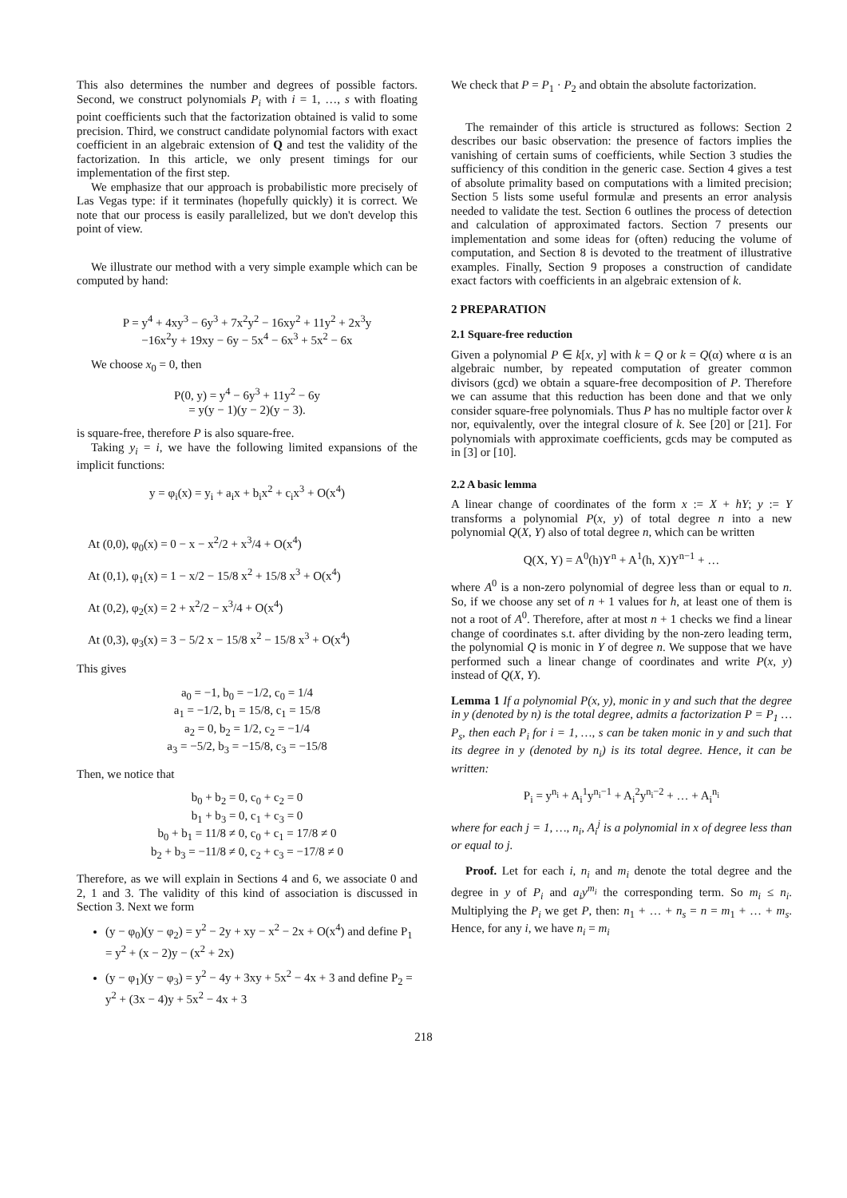This also determines the number and degrees of possible factors. Second, we construct polynomials P<sub>i</sub> with i = 1, …, s with floating point coefficients such that the factorization obtained is valid to some precision. Third, we construct candidate polynomial factors with exact coefficient in an algebraic extension of Q and test the validity of the factorization. In this article, we only present timings for our implementation of the first step.
We emphasize that our approach is probabilistic more precisely of Las Vegas type: if it terminates (hopefully quickly) it is correct. We note that our process is easily parallelized, but we don't develop this point of view.
We illustrate our method with a very simple example which can be computed by hand:
P = y<sup>4</sup> + 4xy<sup>3</sup> − 6y<sup>3</sup> + 7x<sup>2</sup>y<sup>2</sup> − 16xy<sup>2</sup> + 11y<sup>2</sup> + 2x<sup>3</sup>y
−16x<sup>2</sup>y + 19xy − 6y − 5x<sup>4</sup> − 6x<sup>3</sup> + 5x<sup>2</sup> − 6x
We choose x<sub>0</sub> = 0, then
P(0, y) = y<sup>4</sup> − 6y<sup>3</sup> + 11y<sup>2</sup> − 6y
= y(y − 1)(y − 2)(y − 3).
is square-free, therefore P is also square-free.
Taking y<sub>i</sub> = i, we have the following limited expansions of the implicit functions:
y = φ<sub>i</sub>(x) = y<sub>i</sub> + a<sub>i</sub>x + b<sub>i</sub>x<sup>2</sup> + c<sub>i</sub>x<sup>3</sup> + O(x<sup>4</sup>)
At (0,0), φ<sub>0</sub>(x) = 0 − x − x<sup>2</sup>/2 + x<sup>3</sup>/4 + O(x<sup>4</sup>)
At (0,1), φ<sub>1</sub>(x) = 1 − x/2 − 15/8 x<sup>2</sup> + 15/8 x<sup>3</sup> + O(x<sup>4</sup>)
At (0,2), φ<sub>2</sub>(x) = 2 + x<sup>2</sup>/2 − x<sup>3</sup>/4 + O(x<sup>4</sup>)
At (0,3), φ<sub>3</sub>(x) = 3 − 5/2 x − 15/8 x<sup>2</sup> − 15/8 x<sup>3</sup> + O(x<sup>4</sup>)
This gives
a<sub>0</sub> = −1, b<sub>0</sub> = −1/2, c<sub>0</sub> = 1/4
a<sub>1</sub> = −1/2, b<sub>1</sub> = 15/8, c<sub>1</sub> = 15/8
a<sub>2</sub> = 0, b<sub>2</sub> = 1/2, c<sub>2</sub> = −1/4
a<sub>3</sub> = −5/2, b<sub>3</sub> = −15/8, c<sub>3</sub> = −15/8
Then, we notice that
b<sub>0</sub> + b<sub>2</sub> = 0, c<sub>0</sub> + c<sub>2</sub> = 0
b<sub>1</sub> + b<sub>3</sub> = 0, c<sub>1</sub> + c<sub>3</sub> = 0
b<sub>0</sub> + b<sub>1</sub> = 11/8 ≠ 0, c<sub>0</sub> + c<sub>1</sub> = 17/8 ≠ 0
b<sub>2</sub> + b<sub>3</sub> = −11/8 ≠ 0, c<sub>2</sub> + c<sub>3</sub> = −17/8 ≠ 0
Therefore, as we will explain in Sections 4 and 6, we associate 0 and 2, 1 and 3. The validity of this kind of association is discussed in Section 3. Next we form
(y − φ<sub>0</sub>)(y − φ<sub>2</sub>) = y<sup>2</sup> − 2y + xy − x<sup>2</sup> − 2x + O(x<sup>4</sup>) and define P<sub>1</sub> = y<sup>2</sup> + (x − 2)y − (x<sup>2</sup> + 2x)
(y − φ<sub>1</sub>)(y − φ<sub>3</sub>) = y<sup>2</sup> − 4y + 3xy + 5x<sup>2</sup> − 4x + 3 and define P<sub>2</sub> = y<sup>2</sup> + (3x − 4)y + 5x<sup>2</sup> − 4x + 3
We check that P = P<sub>1</sub> · P<sub>2</sub> and obtain the absolute factorization.
The remainder of this article is structured as follows: Section 2 describes our basic observation: the presence of factors implies the vanishing of certain sums of coefficients, while Section 3 studies the sufficiency of this condition in the generic case. Section 4 gives a test of absolute primality based on computations with a limited precision; Section 5 lists some useful formulæ and presents an error analysis needed to validate the test. Section 6 outlines the process of detection and calculation of approximated factors. Section 7 presents our implementation and some ideas for (often) reducing the volume of computation, and Section 8 is devoted to the treatment of illustrative examples. Finally, Section 9 proposes a construction of candidate exact factors with coefficients in an algebraic extension of k.
2 PREPARATION
2.1 Square-free reduction
Given a polynomial P ∈ k[x, y] with k = Q or k = Q(α) where α is an algebraic number, by repeated computation of greater common divisors (gcd) we obtain a square-free decomposition of P. Therefore we can assume that this reduction has been done and that we only consider square-free polynomials. Thus P has no multiple factor over k nor, equivalently, over the integral closure of k. See [20] or [21]. For polynomials with approximate coefficients, gcds may be computed as in [3] or [10].
2.2 A basic lemma
A linear change of coordinates of the form x := X + hY; y := Y transforms a polynomial P(x, y) of total degree n into a new polynomial Q(X, Y) also of total degree n, which can be written
Q(X, Y) = A<sup>0</sup>(h)Y<sup>n</sup> + A<sup>1</sup>(h, X)Y<sup>n−1</sup> + …
where A<sup>0</sup> is a non-zero polynomial of degree less than or equal to n. So, if we choose any set of n + 1 values for h, at least one of them is not a root of A<sup>0</sup>. Therefore, after at most n + 1 checks we find a linear change of coordinates s.t. after dividing by the non-zero leading term, the polynomial Q is monic in Y of degree n. We suppose that we have performed such a linear change of coordinates and write P(x, y) instead of Q(X, Y).
Lemma 1 If a polynomial P(x, y), monic in y and such that the degree in y (denoted by n) is the total degree, admits a factorization P = P<sub>1</sub> … P<sub>s</sub>, then each P<sub>i</sub> for i = 1, …, s can be taken monic in y and such that its degree in y (denoted by n<sub>i</sub>) is its total degree. Hence, it can be written:
P<sub>i</sub> = y<sup>n<sub>i</sub></sup> + A<sub>i</sub><sup>1</sup>y<sup>n<sub>i</sub>−1</sup> + A<sub>i</sub><sup>2</sup>y<sup>n<sub>i</sub>−2</sup> + … + A<sub>i</sub><sup>n<sub>i</sub></sup>
where for each j = 1, …, n<sub>i</sub>, A<sub>i</sub><sup>j</sup> is a polynomial in x of degree less than or equal to j.
Proof. Let for each i, n<sub>i</sub> and m<sub>i</sub> denote the total degree and the degree in y of P<sub>i</sub> and a<sub>i</sub>y<sup>m<sub>i</sub></sup> the corresponding term. So m<sub>i</sub> ≤ n<sub>i</sub>. Multiplying the P<sub>i</sub> we get P, then: n<sub>1</sub> + … + n<sub>s</sub> = n = m<sub>1</sub> + … + m<sub>s</sub>. Hence, for any i, we have n<sub>i</sub> = m<sub>i</sub>
218